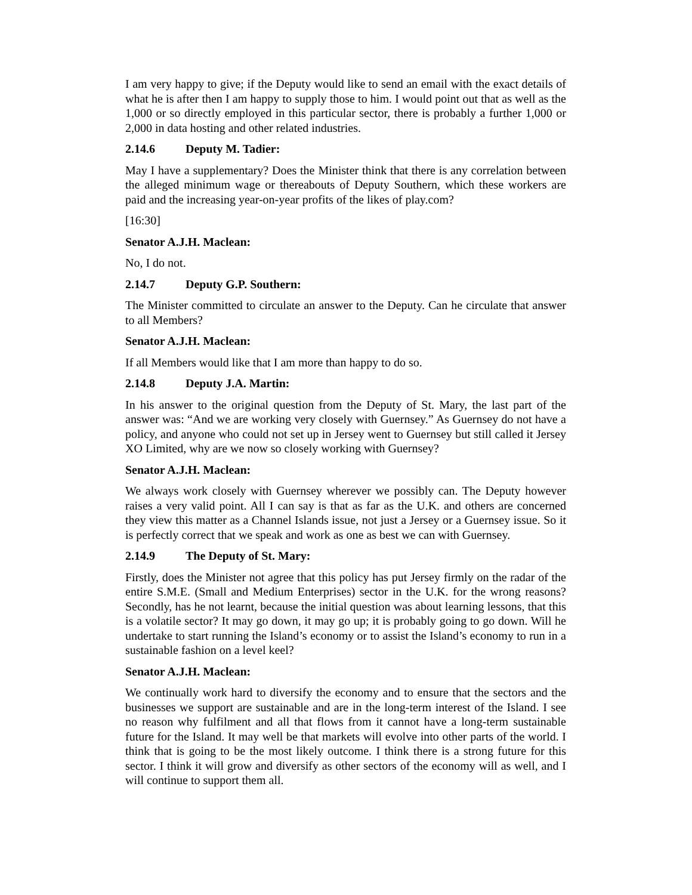I am very happy to give; if the Deputy would like to send an email with the exact details of what he is after then I am happy to supply those to him. I would point out that as well as the 1,000 or so directly employed in this particular sector, there is probably a further 1,000 or 2,000 in data hosting and other related industries.
2.14.6 Deputy M. Tadier:
May I have a supplementary? Does the Minister think that there is any correlation between the alleged minimum wage or thereabouts of Deputy Southern, which these workers are paid and the increasing year-on-year profits of the likes of play.com?
[16:30]
Senator A.J.H. Maclean:
No, I do not.
2.14.7 Deputy G.P. Southern:
The Minister committed to circulate an answer to the Deputy. Can he circulate that answer to all Members?
Senator A.J.H. Maclean:
If all Members would like that I am more than happy to do so.
2.14.8 Deputy J.A. Martin:
In his answer to the original question from the Deputy of St. Mary, the last part of the answer was: “And we are working very closely with Guernsey.” As Guernsey do not have a policy, and anyone who could not set up in Jersey went to Guernsey but still called it Jersey XO Limited, why are we now so closely working with Guernsey?
Senator A.J.H. Maclean:
We always work closely with Guernsey wherever we possibly can. The Deputy however raises a very valid point. All I can say is that as far as the U.K. and others are concerned they view this matter as a Channel Islands issue, not just a Jersey or a Guernsey issue. So it is perfectly correct that we speak and work as one as best we can with Guernsey.
2.14.9 The Deputy of St. Mary:
Firstly, does the Minister not agree that this policy has put Jersey firmly on the radar of the entire S.M.E. (Small and Medium Enterprises) sector in the U.K. for the wrong reasons? Secondly, has he not learnt, because the initial question was about learning lessons, that this is a volatile sector? It may go down, it may go up; it is probably going to go down. Will he undertake to start running the Island’s economy or to assist the Island’s economy to run in a sustainable fashion on a level keel?
Senator A.J.H. Maclean:
We continually work hard to diversify the economy and to ensure that the sectors and the businesses we support are sustainable and are in the long-term interest of the Island. I see no reason why fulfilment and all that flows from it cannot have a long-term sustainable future for the Island. It may well be that markets will evolve into other parts of the world. I think that is going to be the most likely outcome. I think there is a strong future for this sector. I think it will grow and diversify as other sectors of the economy will as well, and I will continue to support them all.